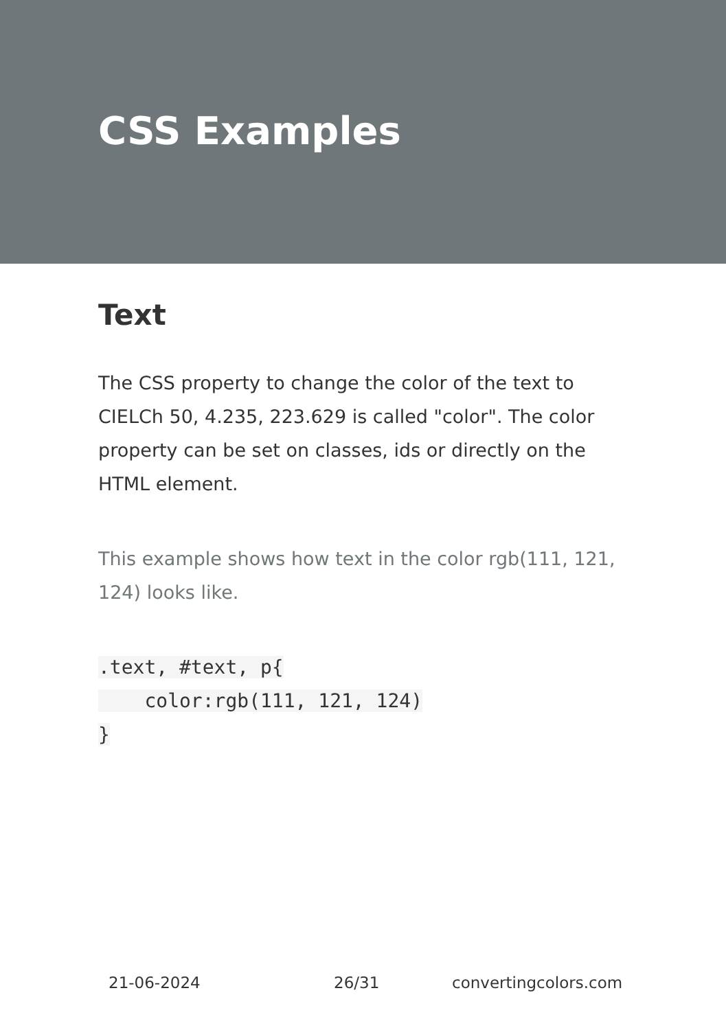CSS Examples
Text
The CSS property to change the color of the text to CIELCh 50, 4.235, 223.629 is called "color". The color property can be set on classes, ids or directly on the HTML element.
This example shows how text in the color rgb(111, 121, 124) looks like.
.text, #text, p{
    color:rgb(111, 121, 124)
}
21-06-2024 26/31 convertingcolors.com